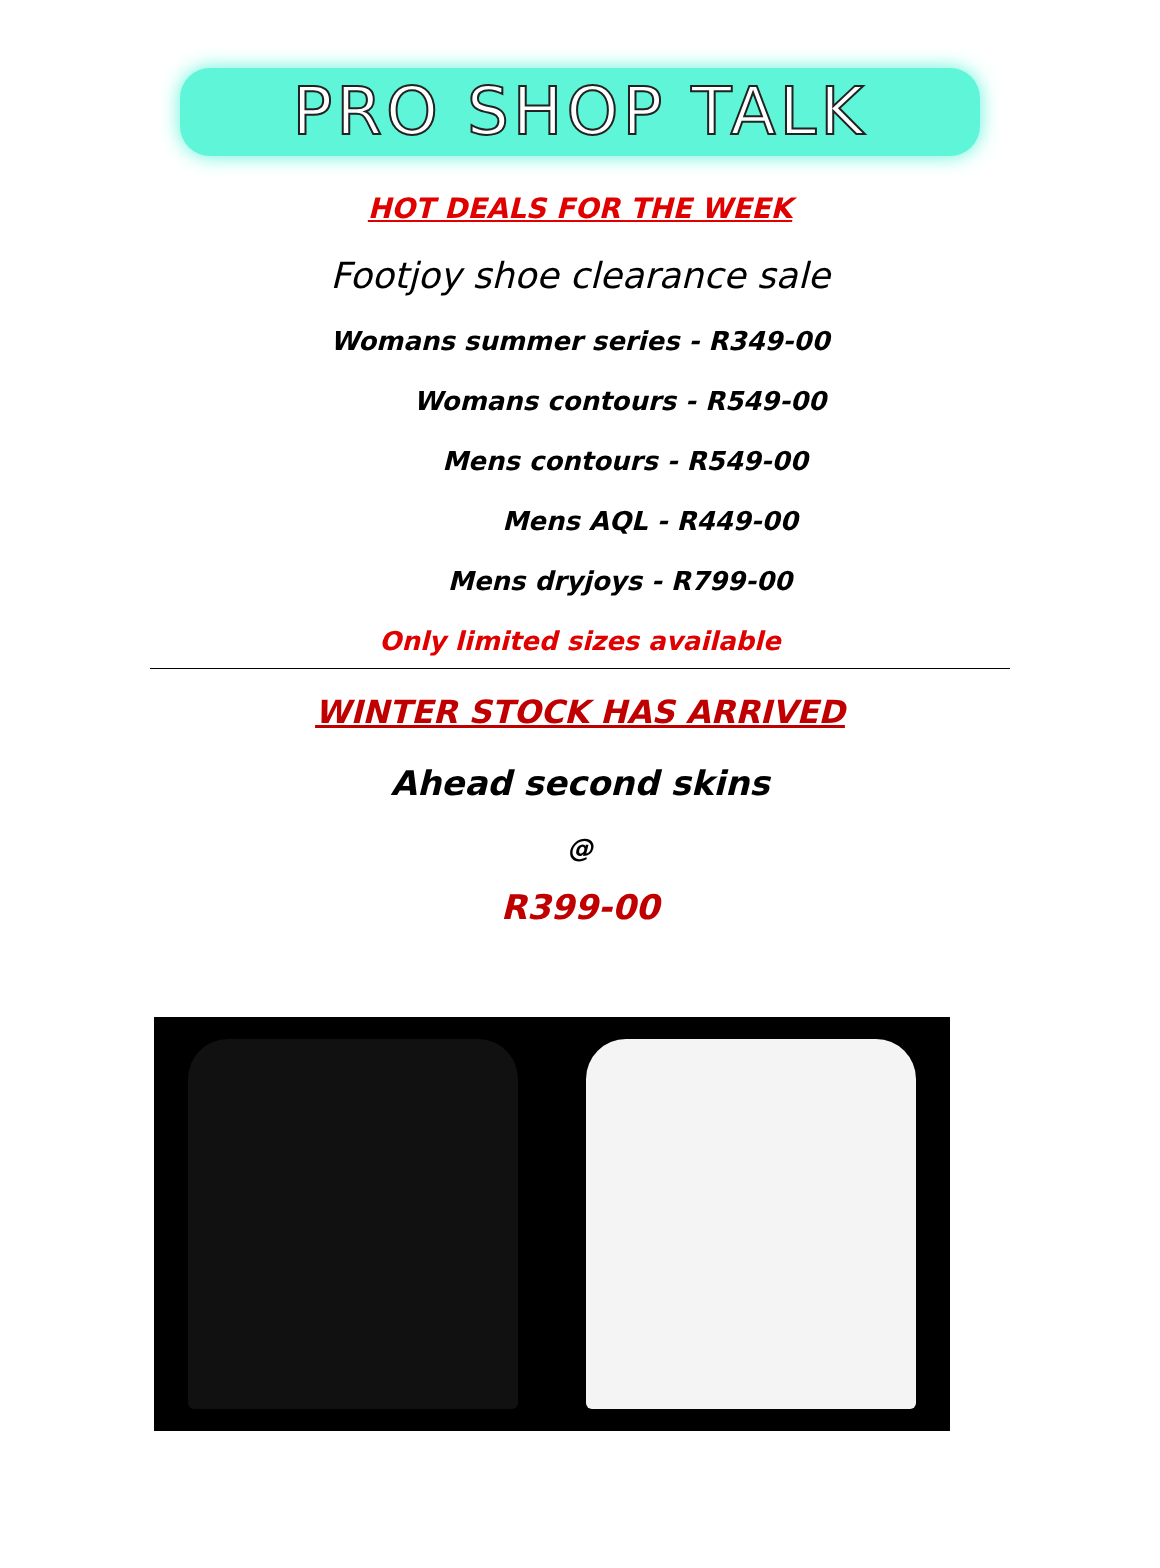PRO SHOP TALK
HOT DEALS FOR THE WEEK
Footjoy shoe clearance sale
Womans summer series - R349-00
Womans contours - R549-00
Mens contours - R549-00
Mens AQL - R449-00
Mens dryjoys - R799-00
Only limited sizes available
WINTER STOCK HAS ARRIVED
Ahead second skins
@
R399-00